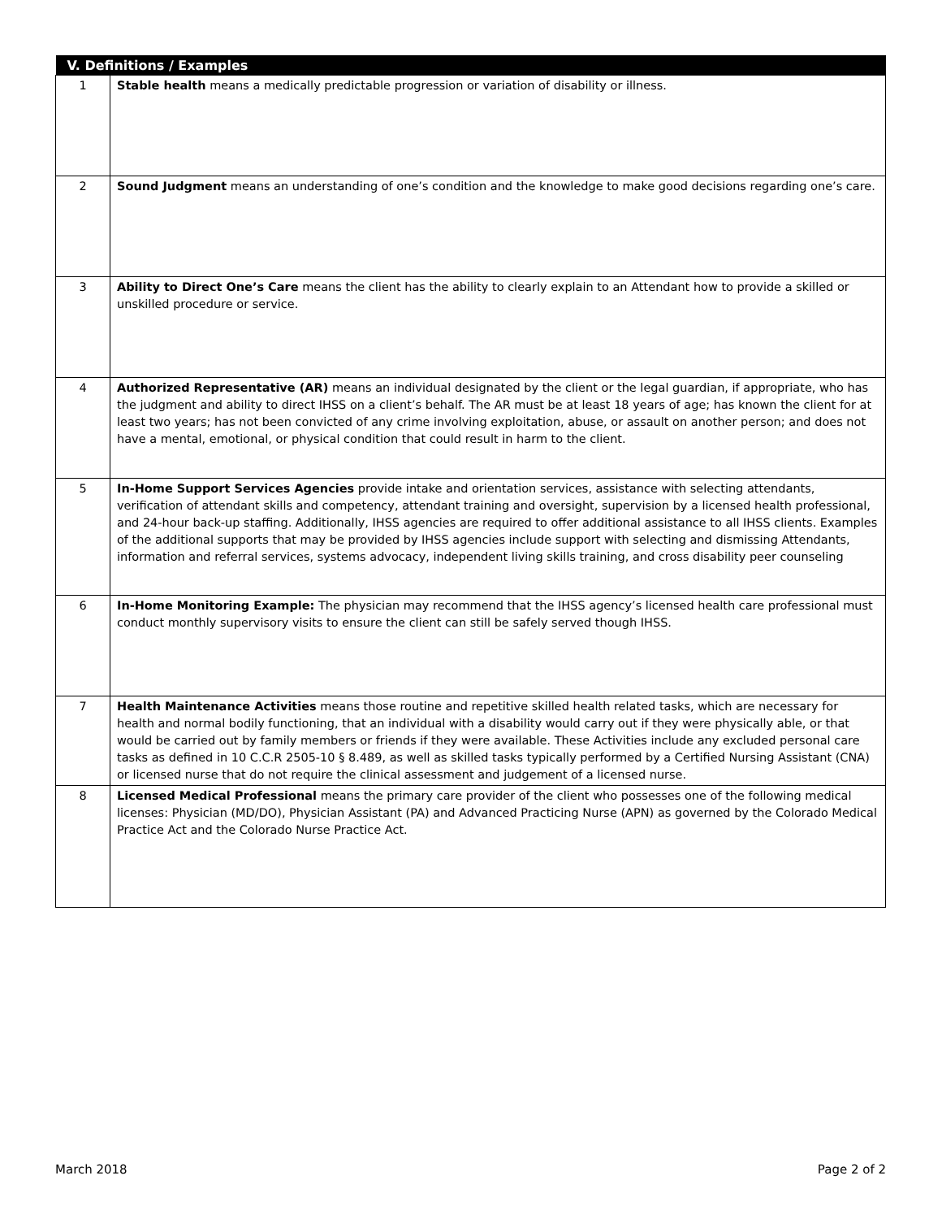| V. Definitions / Examples | |
| --- | --- |
| 1 | Stable health means a medically predictable progression or variation of disability or illness. |
| 2 | Sound Judgment means an understanding of one’s condition and the knowledge to make good decisions regarding one’s care. |
| 3 | Ability to Direct One’s Care means the client has the ability to clearly explain to an Attendant how to provide a skilled or unskilled procedure or service. |
| 4 | Authorized Representative (AR) means an individual designated by the client or the legal guardian, if appropriate, who has the judgment and ability to direct IHSS on a client’s behalf. The AR must be at least 18 years of age; has known the client for at least two years; has not been convicted of any crime involving exploitation, abuse, or assault on another person; and does not have a mental, emotional, or physical condition that could result in harm to the client. |
| 5 | In-Home Support Services Agencies provide intake and orientation services, assistance with selecting attendants, verification of attendant skills and competency, attendant training and oversight, supervision by a licensed health professional, and 24-hour back-up staffing. Additionally, IHSS agencies are required to offer additional assistance to all IHSS clients. Examples of the additional supports that may be provided by IHSS agencies include support with selecting and dismissing Attendants, information and referral services, systems advocacy, independent living skills training, and cross disability peer counseling |
| 6 | In-Home Monitoring Example: The physician may recommend that the IHSS agency’s licensed health care professional must conduct monthly supervisory visits to ensure the client can still be safely served though IHSS. |
| 7 | Health Maintenance Activities means those routine and repetitive skilled health related tasks, which are necessary for health and normal bodily functioning, that an individual with a disability would carry out if they were physically able, or that would be carried out by family members or friends if they were available. These Activities include any excluded personal care tasks as defined in 10 C.C.R 2505-10 § 8.489, as well as skilled tasks typically performed by a Certified Nursing Assistant (CNA) or licensed nurse that do not require the clinical assessment and judgement of a licensed nurse. |
| 8 | Licensed Medical Professional means the primary care provider of the client who possesses one of the following medical licenses: Physician (MD/DO), Physician Assistant (PA) and Advanced Practicing Nurse (APN) as governed by the Colorado Medical Practice Act and the Colorado Nurse Practice Act. |
March 2018 Page 2 of 2